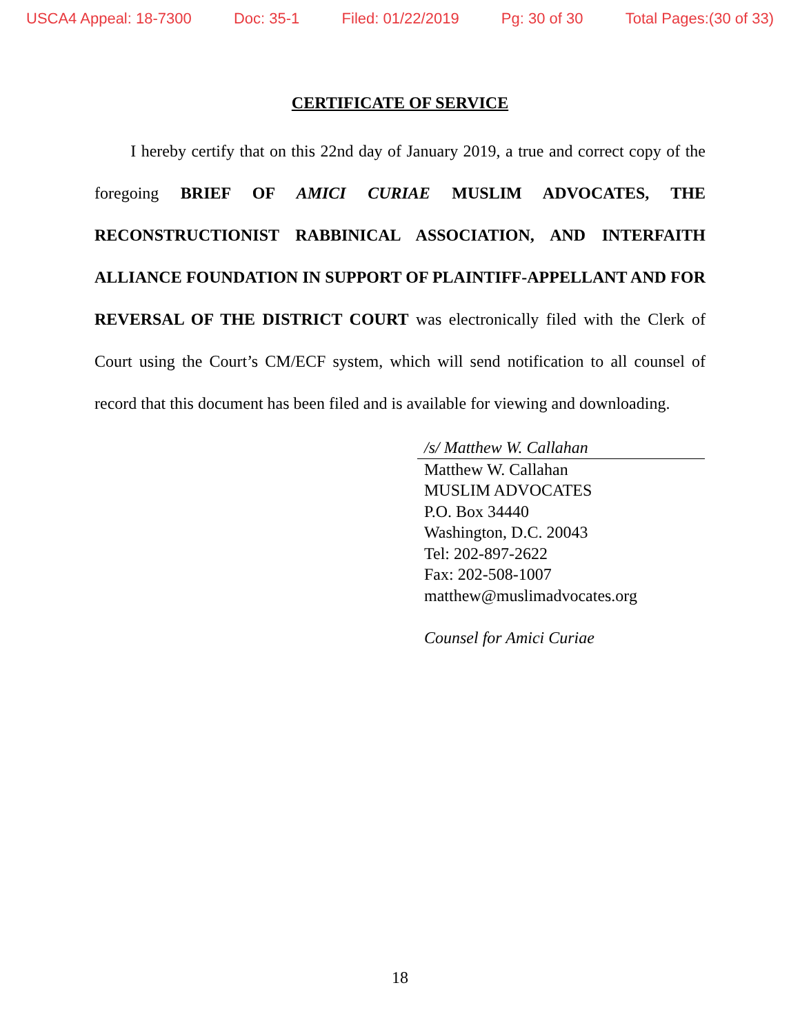USCA4 Appeal: 18-7300 Doc: 35-1 Filed: 01/22/2019 Pg: 30 of 30 Total Pages:(30 of 33)
CERTIFICATE OF SERVICE
I hereby certify that on this 22nd day of January 2019, a true and correct copy of the foregoing BRIEF OF AMICI CURIAE MUSLIM ADVOCATES, THE RECONSTRUCTIONIST RABBINICAL ASSOCIATION, AND INTERFAITH ALLIANCE FOUNDATION IN SUPPORT OF PLAINTIFF-APPELLANT AND FOR REVERSAL OF THE DISTRICT COURT was electronically filed with the Clerk of Court using the Court’s CM/ECF system, which will send notification to all counsel of record that this document has been filed and is available for viewing and downloading.
/s/ Matthew W. Callahan
Matthew W. Callahan
MUSLIM ADVOCATES
P.O. Box 34440
Washington, D.C. 20043
Tel: 202-897-2622
Fax: 202-508-1007
matthew@muslimadvocates.org
Counsel for Amici Curiae
18